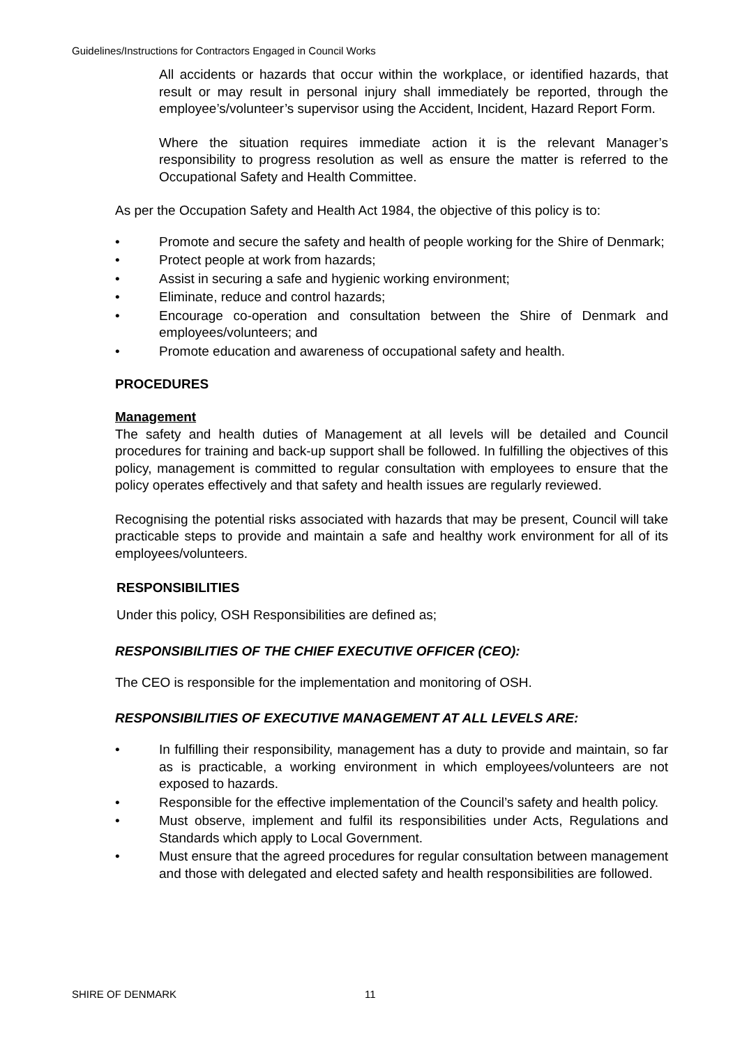Guidelines/Instructions for Contractors Engaged in Council Works
All accidents or hazards that occur within the workplace, or identified hazards, that result or may result in personal injury shall immediately be reported, through the employee’s/volunteer’s supervisor using the Accident, Incident, Hazard Report Form.
Where the situation requires immediate action it is the relevant Manager’s responsibility to progress resolution as well as ensure the matter is referred to the Occupational Safety and Health Committee.
As per the Occupation Safety and Health Act 1984, the objective of this policy is to:
• Promote and secure the safety and health of people working for the Shire of Denmark;
• Protect people at work from hazards;
• Assist in securing a safe and hygienic working environment;
• Eliminate, reduce and control hazards;
• Encourage co-operation and consultation between the Shire of Denmark and employees/volunteers; and
• Promote education and awareness of occupational safety and health.
PROCEDURES
Management
The safety and health duties of Management at all levels will be detailed and Council procedures for training and back-up support shall be followed. In fulfilling the objectives of this policy, management is committed to regular consultation with employees to ensure that the policy operates effectively and that safety and health issues are regularly reviewed.
Recognising the potential risks associated with hazards that may be present, Council will take practicable steps to provide and maintain a safe and healthy work environment for all of its employees/volunteers.
RESPONSIBILITIES
Under this policy, OSH Responsibilities are defined as;
RESPONSIBILITIES OF THE CHIEF EXECUTIVE OFFICER (CEO):
The CEO is responsible for the implementation and monitoring of OSH.
RESPONSIBILITIES OF EXECUTIVE MANAGEMENT AT ALL LEVELS ARE:
• In fulfilling their responsibility, management has a duty to provide and maintain, so far as is practicable, a working environment in which employees/volunteers are not exposed to hazards.
• Responsible for the effective implementation of the Council’s safety and health policy.
• Must observe, implement and fulfil its responsibilities under Acts, Regulations and Standards which apply to Local Government.
• Must ensure that the agreed procedures for regular consultation between management and those with delegated and elected safety and health responsibilities are followed.
SHIRE OF DENMARK 11